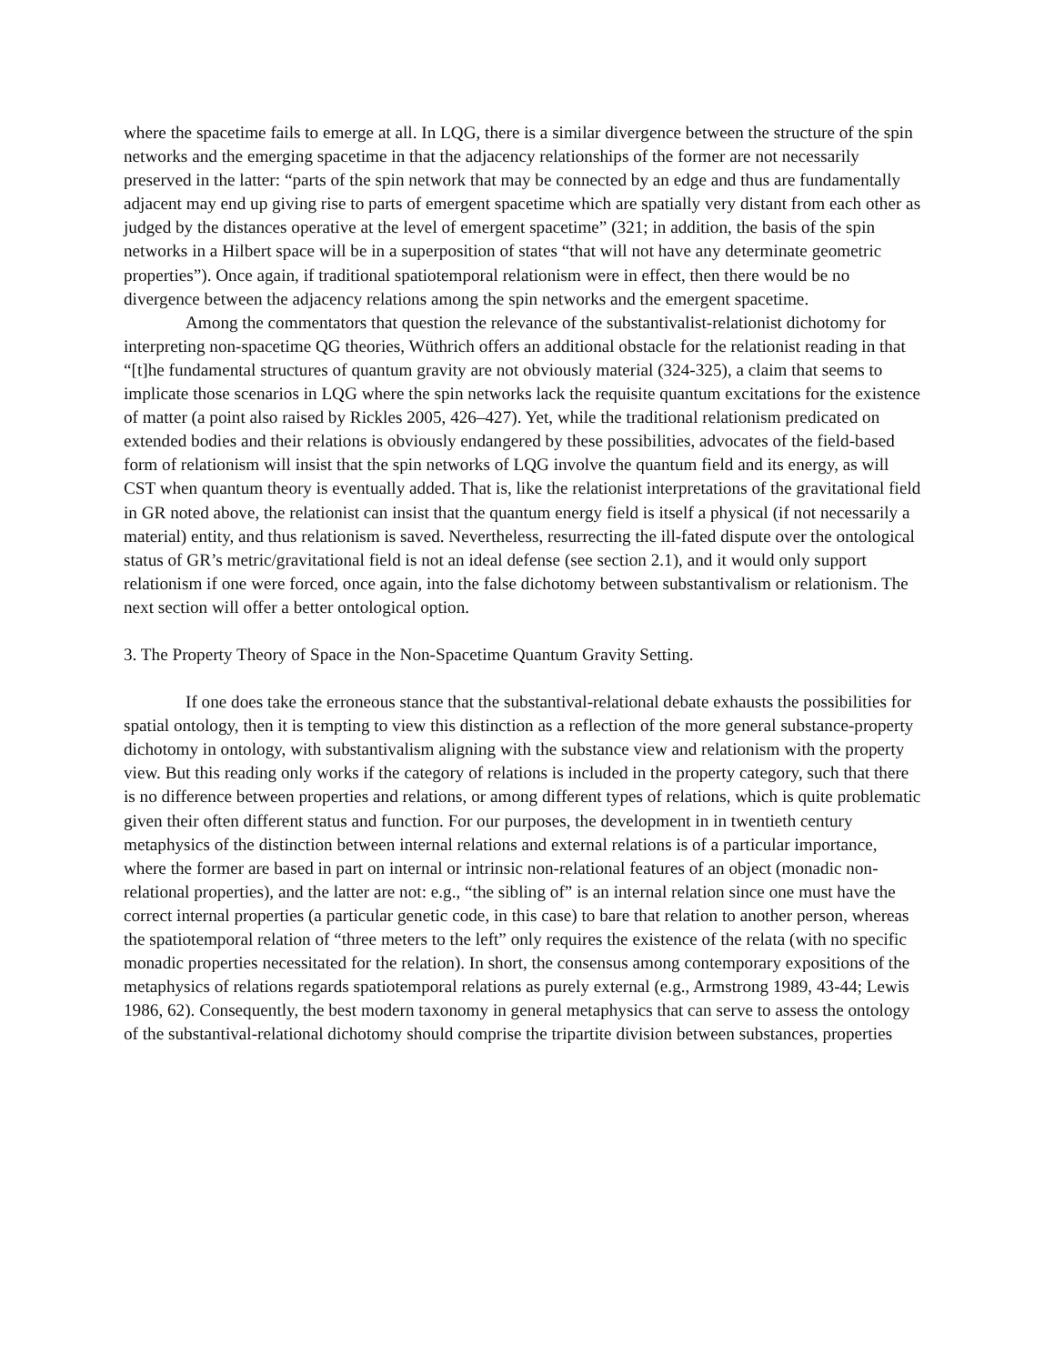where the spacetime fails to emerge at all. In LQG, there is a similar divergence between the structure of the spin networks and the emerging spacetime in that the adjacency relationships of the former are not necessarily preserved in the latter: “parts of the spin network that may be connected by an edge and thus are fundamentally adjacent may end up giving rise to parts of emergent spacetime which are spatially very distant from each other as judged by the distances operative at the level of emergent spacetime” (321; in addition, the basis of the spin networks in a Hilbert space will be in a superposition of states “that will not have any determinate geometric properties”). Once again, if traditional spatiotemporal relationism were in effect, then there would be no divergence between the adjacency relations among the spin networks and the emergent spacetime.
Among the commentators that question the relevance of the substantivalist-relationist dichotomy for interpreting non-spacetime QG theories, Wüthrich offers an additional obstacle for the relationist reading in that “[t]he fundamental structures of quantum gravity are not obviously material (324-325), a claim that seems to implicate those scenarios in LQG where the spin networks lack the requisite quantum excitations for the existence of matter (a point also raised by Rickles 2005, 426–427). Yet, while the traditional relationism predicated on extended bodies and their relations is obviously endangered by these possibilities, advocates of the field-based form of relationism will insist that the spin networks of LQG involve the quantum field and its energy, as will CST when quantum theory is eventually added. That is, like the relationist interpretations of the gravitational field in GR noted above, the relationist can insist that the quantum energy field is itself a physical (if not necessarily a material) entity, and thus relationism is saved. Nevertheless, resurrecting the ill-fated dispute over the ontological status of GR’s metric/gravitational field is not an ideal defense (see section 2.1), and it would only support relationism if one were forced, once again, into the false dichotomy between substantivalism or relationism. The next section will offer a better ontological option.
3. The Property Theory of Space in the Non-Spacetime Quantum Gravity Setting.
If one does take the erroneous stance that the substantival-relational debate exhausts the possibilities for spatial ontology, then it is tempting to view this distinction as a reflection of the more general substance-property dichotomy in ontology, with substantivalism aligning with the substance view and relationism with the property view. But this reading only works if the category of relations is included in the property category, such that there is no difference between properties and relations, or among different types of relations, which is quite problematic given their often different status and function. For our purposes, the development in in twentieth century metaphysics of the distinction between internal relations and external relations is of a particular importance, where the former are based in part on internal or intrinsic non-relational features of an object (monadic non-relational properties), and the latter are not: e.g., “the sibling of” is an internal relation since one must have the correct internal properties (a particular genetic code, in this case) to bare that relation to another person, whereas the spatiotemporal relation of “three meters to the left” only requires the existence of the relata (with no specific monadic properties necessitated for the relation). In short, the consensus among contemporary expositions of the metaphysics of relations regards spatiotemporal relations as purely external (e.g., Armstrong 1989, 43-44; Lewis 1986, 62). Consequently, the best modern taxonomy in general metaphysics that can serve to assess the ontology of the substantival-relational dichotomy should comprise the tripartite division between substances, properties